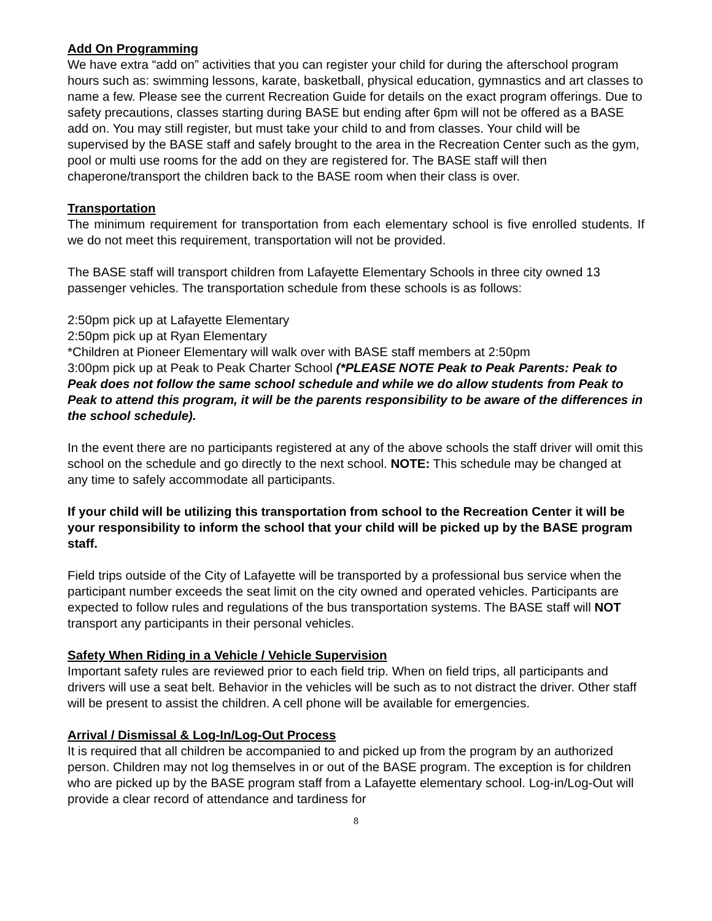Add On Programming
We have extra “add on” activities that you can register your child for during the afterschool program hours such as: swimming lessons, karate, basketball, physical education, gymnastics and art classes to name a few. Please see the current Recreation Guide for details on the exact program offerings. Due to safety precautions, classes starting during BASE but ending after 6pm will not be offered as a BASE add on. You may still register, but must take your child to and from classes. Your child will be supervised by the BASE staff and safely brought to the area in the Recreation Center such as the gym, pool or multi use rooms for the add on they are registered for. The BASE staff will then chaperone/transport the children back to the BASE room when their class is over.
Transportation
The minimum requirement for transportation from each elementary school is five enrolled students. If we do not meet this requirement, transportation will not be provided.
The BASE staff will transport children from Lafayette Elementary Schools in three city owned 13 passenger vehicles. The transportation schedule from these schools is as follows:
2:50pm pick up at Lafayette Elementary
2:50pm pick up at Ryan Elementary
*Children at Pioneer Elementary will walk over with BASE staff members at 2:50pm
3:00pm pick up at Peak to Peak Charter School (*PLEASE NOTE Peak to Peak Parents: Peak to Peak does not follow the same school schedule and while we do allow students from Peak to Peak to attend this program, it will be the parents responsibility to be aware of the differences in the school schedule).
In the event there are no participants registered at any of the above schools the staff driver will omit this school on the schedule and go directly to the next school. NOTE: This schedule may be changed at any time to safely accommodate all participants.
If your child will be utilizing this transportation from school to the Recreation Center it will be your responsibility to inform the school that your child will be picked up by the BASE program staff.
Field trips outside of the City of Lafayette will be transported by a professional bus service when the participant number exceeds the seat limit on the city owned and operated vehicles. Participants are expected to follow rules and regulations of the bus transportation systems. The BASE staff will NOT transport any participants in their personal vehicles.
Safety When Riding in a Vehicle / Vehicle Supervision
Important safety rules are reviewed prior to each field trip. When on field trips, all participants and drivers will use a seat belt. Behavior in the vehicles will be such as to not distract the driver. Other staff will be present to assist the children. A cell phone will be available for emergencies.
Arrival / Dismissal & Log-In/Log-Out Process
It is required that all children be accompanied to and picked up from the program by an authorized person. Children may not log themselves in or out of the BASE program. The exception is for children who are picked up by the BASE program staff from a Lafayette elementary school. Log-in/Log-Out will provide a clear record of attendance and tardiness for
8